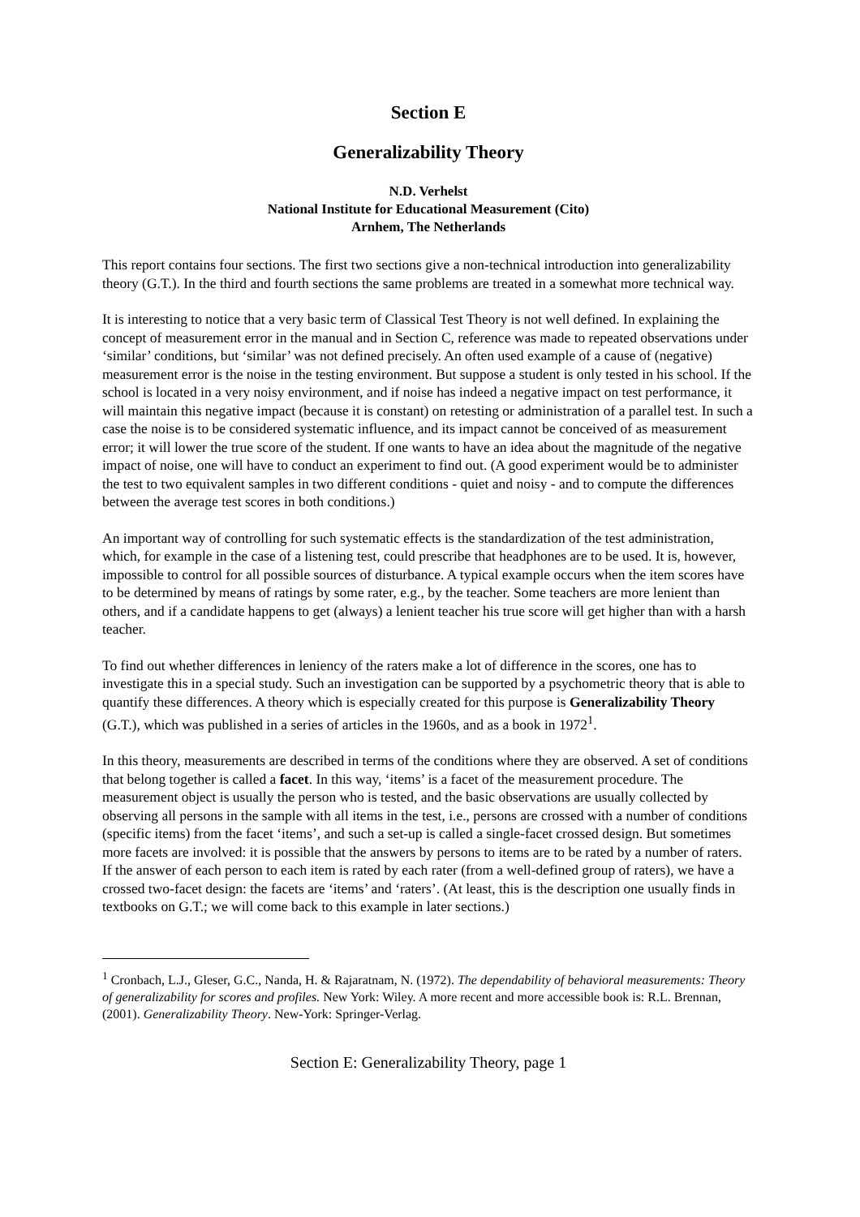Section E
Generalizability Theory
N.D. Verhelst
National Institute for Educational Measurement (Cito)
Arnhem, The Netherlands
This report contains four sections. The first two sections give a non-technical introduction into generalizability theory (G.T.). In the third and fourth sections the same problems are treated in a somewhat more technical way.
It is interesting to notice that a very basic term of Classical Test Theory is not well defined. In explaining the concept of measurement error in the manual and in Section C, reference was made to repeated observations under ‘similar’ conditions, but ‘similar’ was not defined precisely. An often used example of a cause of (negative) measurement error is the noise in the testing environment. But suppose a student is only tested in his school. If the school is located in a very noisy environment, and if noise has indeed a negative impact on test performance, it will maintain this negative impact (because it is constant) on retesting or administration of a parallel test. In such a case the noise is to be considered systematic influence, and its impact cannot be conceived of as measurement error; it will lower the true score of the student. If one wants to have an idea about the magnitude of the negative impact of noise, one will have to conduct an experiment to find out. (A good experiment would be to administer the test to two equivalent samples in two different conditions - quiet and noisy - and to compute the differences between the average test scores in both conditions.)
An important way of controlling for such systematic effects is the standardization of the test administration, which, for example in the case of a listening test, could prescribe that headphones are to be used. It is, however, impossible to control for all possible sources of disturbance. A typical example occurs when the item scores have to be determined by means of ratings by some rater, e.g., by the teacher. Some teachers are more lenient than others, and if a candidate happens to get (always) a lenient teacher his true score will get higher than with a harsh teacher.
To find out whether differences in leniency of the raters make a lot of difference in the scores, one has to investigate this in a special study. Such an investigation can be supported by a psychometric theory that is able to quantify these differences. A theory which is especially created for this purpose is Generalizability Theory (G.T.), which was published in a series of articles in the 1960s, and as a book in 1972<sup>1</sup>.
In this theory, measurements are described in terms of the conditions where they are observed. A set of conditions that belong together is called a facet. In this way, ‘items’ is a facet of the measurement procedure. The measurement object is usually the person who is tested, and the basic observations are usually collected by observing all persons in the sample with all items in the test, i.e., persons are crossed with a number of conditions (specific items) from the facet ‘items’, and such a set-up is called a single-facet crossed design. But sometimes more facets are involved: it is possible that the answers by persons to items are to be rated by a number of raters. If the answer of each person to each item is rated by each rater (from a well-defined group of raters), we have a crossed two-facet design: the facets are ‘items’ and ‘raters’. (At least, this is the description one usually finds in textbooks on G.T.; we will come back to this example in later sections.)
<sup>1</sup> Cronbach, L.J., Gleser, G.C., Nanda, H. & Rajaratnam, N. (1972). The dependability of behavioral measurements: Theory of generalizability for scores and profiles. New York: Wiley. A more recent and more accessible book is: R.L. Brennan, (2001). Generalizability Theory. New-York: Springer-Verlag.
Section E: Generalizability Theory, page 1